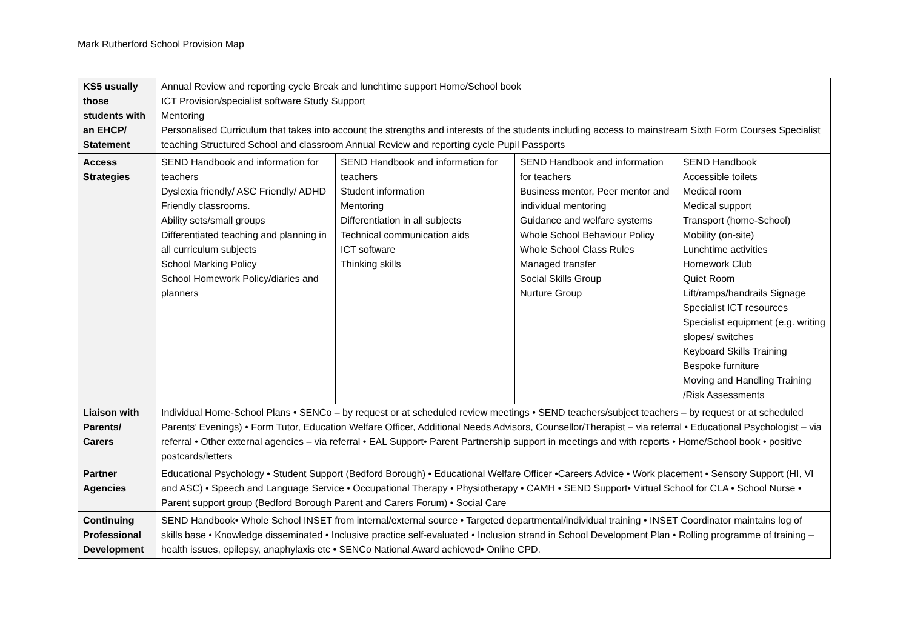Mark Rutherford School Provision Map
| KS5 usually those students with an EHCP/ Statement | Annual Review and reporting cycle Break and lunchtime support Home/School book ICT Provision/specialist software Study Support Mentoring Personalised Curriculum that takes into account the strengths and interests of the students including access to mainstream Sixth Form Courses Specialist teaching Structured School and classroom Annual Review and reporting cycle Pupil Passports | | | |
| Access Strategies | SEND Handbook and information for teachers Dyslexia friendly/ ASC Friendly/ ADHD Friendly classrooms. Ability sets/small groups Differentiated teaching and planning in all curriculum subjects School Marking Policy School Homework Policy/diaries and planners | SEND Handbook and information for teachers Student information Mentoring Differentiation in all subjects Technical communication aids ICT software Thinking skills | SEND Handbook and information for teachers Business mentor, Peer mentor and individual mentoring Guidance and welfare systems Whole School Behaviour Policy Whole School Class Rules Managed transfer Social Skills Group Nurture Group | SEND Handbook Accessible toilets Medical room Medical support Transport (home-School) Mobility (on-site) Lunchtime activities Homework Club Quiet Room Lift/ramps/handrails Signage Specialist ICT resources Specialist equipment (e.g. writing slopes/ switches Keyboard Skills Training Bespoke furniture Moving and Handling Training /Risk Assessments |
| Liaison with Parents/ Carers | Individual Home-School Plans • SENCo – by request or at scheduled review meetings • SEND teachers/subject teachers – by request or at scheduled Parents’ Evenings) • Form Tutor, Education Welfare Officer, Additional Needs Advisors, Counsellor/Therapist – via referral • Educational Psychologist – via referral • Other external agencies – via referral • EAL Support• Parent Partnership support in meetings and with reports • Home/School book • positive postcards/letters | | | |
| Partner Agencies | Educational Psychology • Student Support (Bedford Borough) • Educational Welfare Officer •Careers Advice • Work placement • Sensory Support (HI, VI and ASC) • Speech and Language Service • Occupational Therapy • Physiotherapy • CAMH • SEND Support• Virtual School for CLA • School Nurse • Parent support group (Bedford Borough Parent and Carers Forum) • Social Care | | | |
| Continuing Professional Development | SEND Handbook• Whole School INSET from internal/external source • Targeted departmental/individual training • INSET Coordinator maintains log of skills base • Knowledge disseminated • Inclusive practice self-evaluated • Inclusion strand in School Development Plan • Rolling programme of training – health issues, epilepsy, anaphylaxis etc • SENCo National Award achieved• Online CPD. | | | |